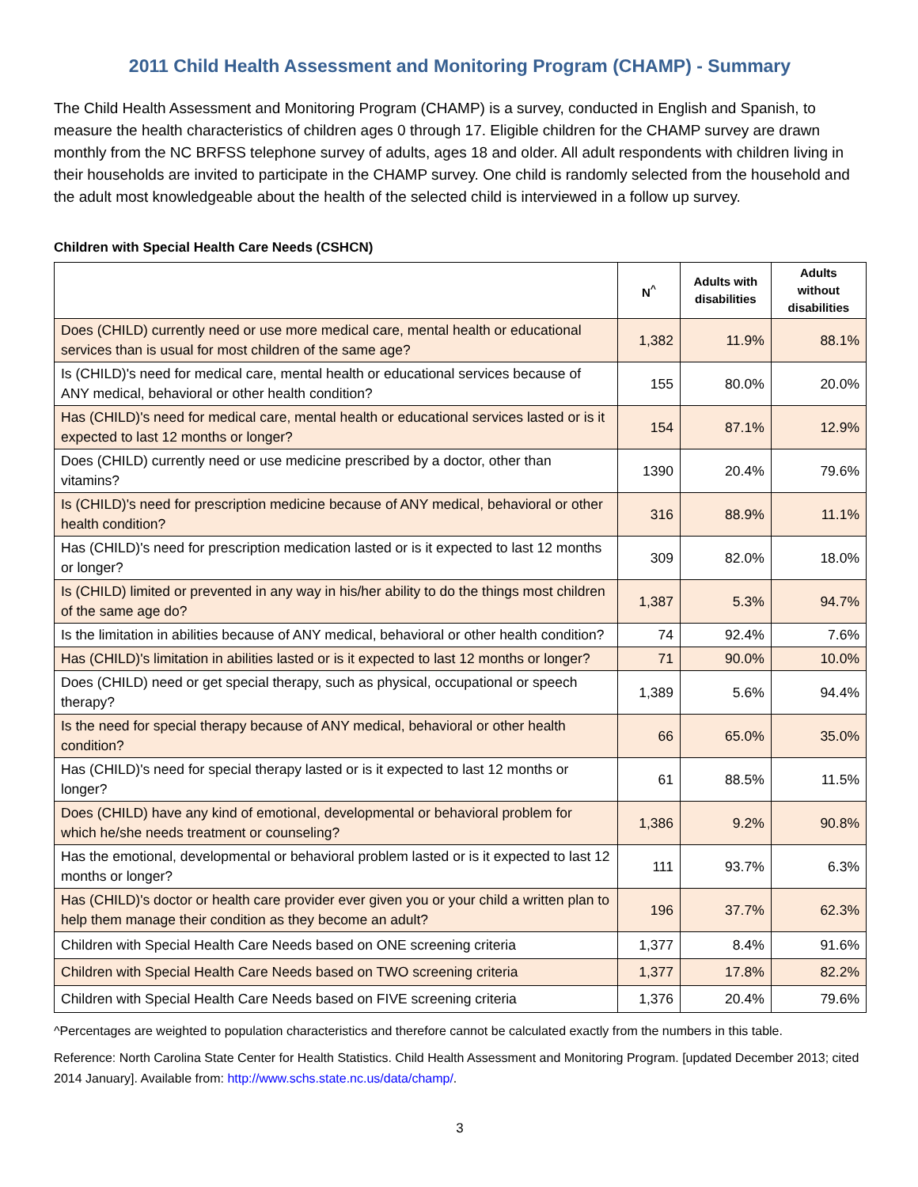2011 Child Health Assessment and Monitoring Program (CHAMP) - Summary
The Child Health Assessment and Monitoring Program (CHAMP) is a survey, conducted in English and Spanish, to measure the health characteristics of children ages 0 through 17. Eligible children for the CHAMP survey are drawn monthly from the NC BRFSS telephone survey of adults, ages 18 and older. All adult respondents with children living in their households are invited to participate in the CHAMP survey. One child is randomly selected from the household and the adult most knowledgeable about the health of the selected child is interviewed in a follow up survey.
Children with Special Health Care Needs (CSHCN)
| | N<sup>^</sup> | Adults with disabilities | Adults without disabilities |
| --- | --- | --- | --- |
| Does (CHILD) currently need or use more medical care, mental health or educational services than is usual for most children of the same age? | 1,382 | 11.9% | 88.1% |
| Is (CHILD)'s need for medical care, mental health or educational services because of ANY medical, behavioral or other health condition? | 155 | 80.0% | 20.0% |
| Has (CHILD)'s need for medical care, mental health or educational services lasted or is it expected to last 12 months or longer? | 154 | 87.1% | 12.9% |
| Does (CHILD) currently need or use medicine prescribed by a doctor, other than vitamins? | 1390 | 20.4% | 79.6% |
| Is (CHILD)'s need for prescription medicine because of ANY medical, behavioral or other health condition? | 316 | 88.9% | 11.1% |
| Has (CHILD)'s need for prescription medication lasted or is it expected to last 12 months or longer? | 309 | 82.0% | 18.0% |
| Is (CHILD) limited or prevented in any way in his/her ability to do the things most children of the same age do? | 1,387 | 5.3% | 94.7% |
| Is the limitation in abilities because of ANY medical, behavioral or other health condition? | 74 | 92.4% | 7.6% |
| Has (CHILD)'s limitation in abilities lasted or is it expected to last 12 months or longer? | 71 | 90.0% | 10.0% |
| Does (CHILD) need or get special therapy, such as physical, occupational or speech therapy? | 1,389 | 5.6% | 94.4% |
| Is the need for special therapy because of ANY medical, behavioral or other health condition? | 66 | 65.0% | 35.0% |
| Has (CHILD)'s need for special therapy lasted or is it expected to last 12 months or longer? | 61 | 88.5% | 11.5% |
| Does (CHILD) have any kind of emotional, developmental or behavioral problem for which he/she needs treatment or counseling? | 1,386 | 9.2% | 90.8% |
| Has the emotional, developmental or behavioral problem lasted or is it expected to last 12 months or longer? | 111 | 93.7% | 6.3% |
| Has (CHILD)'s doctor or health care provider ever given you or your child a written plan to help them manage their condition as they become an adult? | 196 | 37.7% | 62.3% |
| Children with Special Health Care Needs based on ONE screening criteria | 1,377 | 8.4% | 91.6% |
| Children with Special Health Care Needs based on TWO screening criteria | 1,377 | 17.8% | 82.2% |
| Children with Special Health Care Needs based on FIVE screening criteria | 1,376 | 20.4% | 79.6% |
^Percentages are weighted to population characteristics and therefore cannot be calculated exactly from the numbers in this table.
Reference: North Carolina State Center for Health Statistics. Child Health Assessment and Monitoring Program. [updated December 2013; cited 2014 January]. Available from: http://www.schs.state.nc.us/data/champ/.
3